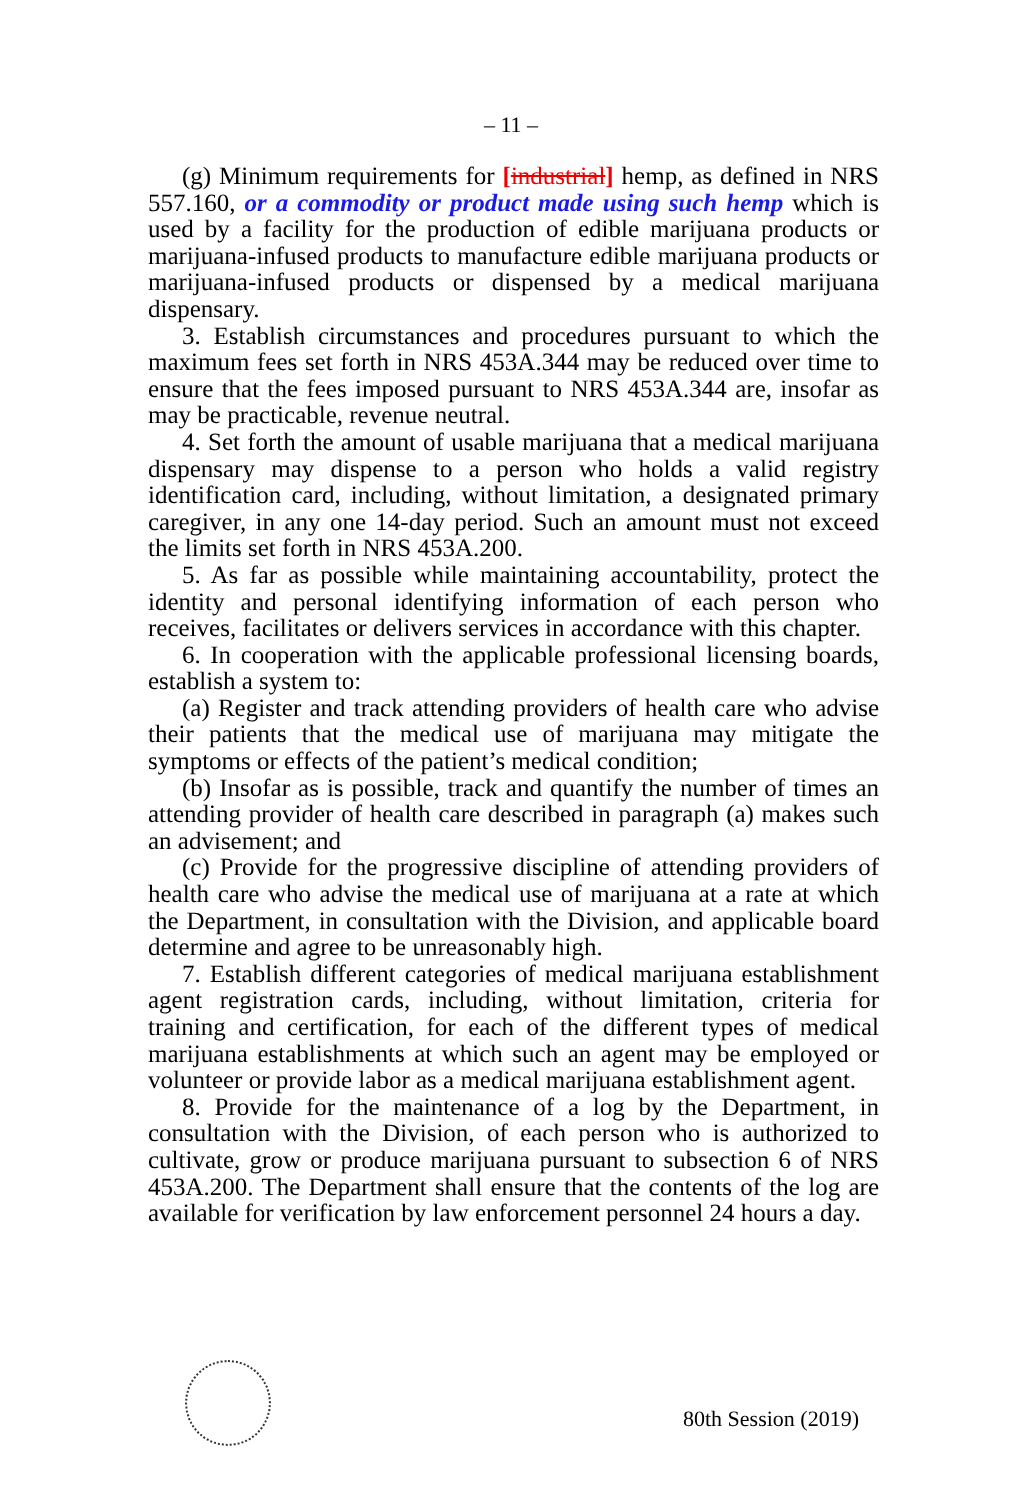– 11 –
(g) Minimum requirements for [industrial] hemp, as defined in NRS 557.160, or a commodity or product made using such hemp which is used by a facility for the production of edible marijuana products or marijuana-infused products to manufacture edible marijuana products or marijuana-infused products or dispensed by a medical marijuana dispensary.
3. Establish circumstances and procedures pursuant to which the maximum fees set forth in NRS 453A.344 may be reduced over time to ensure that the fees imposed pursuant to NRS 453A.344 are, insofar as may be practicable, revenue neutral.
4. Set forth the amount of usable marijuana that a medical marijuana dispensary may dispense to a person who holds a valid registry identification card, including, without limitation, a designated primary caregiver, in any one 14-day period. Such an amount must not exceed the limits set forth in NRS 453A.200.
5. As far as possible while maintaining accountability, protect the identity and personal identifying information of each person who receives, facilitates or delivers services in accordance with this chapter.
6. In cooperation with the applicable professional licensing boards, establish a system to:
(a) Register and track attending providers of health care who advise their patients that the medical use of marijuana may mitigate the symptoms or effects of the patient’s medical condition;
(b) Insofar as is possible, track and quantify the number of times an attending provider of health care described in paragraph (a) makes such an advisement; and
(c) Provide for the progressive discipline of attending providers of health care who advise the medical use of marijuana at a rate at which the Department, in consultation with the Division, and applicable board determine and agree to be unreasonably high.
7. Establish different categories of medical marijuana establishment agent registration cards, including, without limitation, criteria for training and certification, for each of the different types of medical marijuana establishments at which such an agent may be employed or volunteer or provide labor as a medical marijuana establishment agent.
8. Provide for the maintenance of a log by the Department, in consultation with the Division, of each person who is authorized to cultivate, grow or produce marijuana pursuant to subsection 6 of NRS 453A.200. The Department shall ensure that the contents of the log are available for verification by law enforcement personnel 24 hours a day.
80th Session (2019)